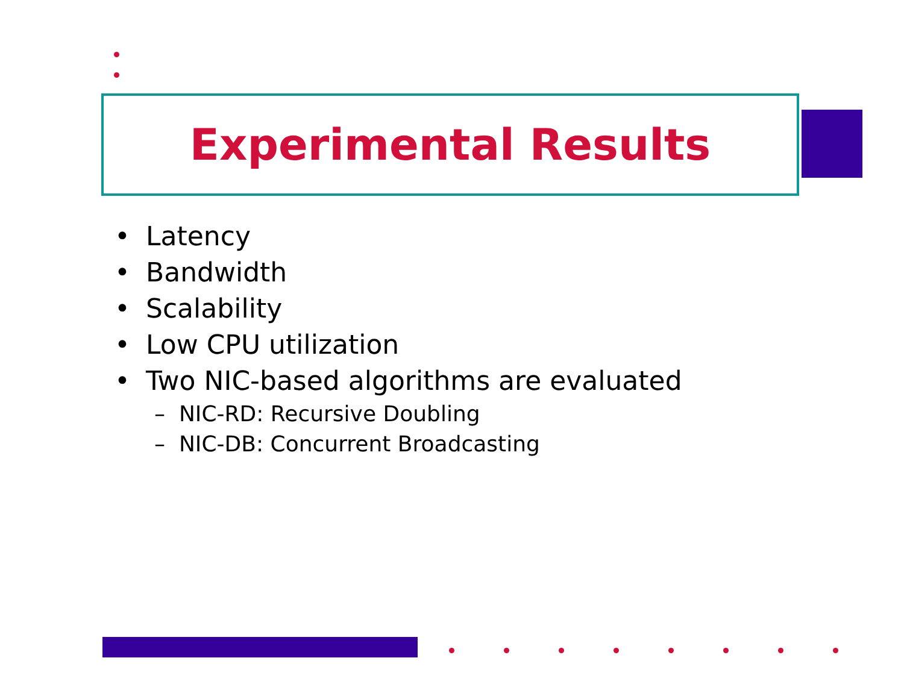Experimental Results
• Latency
• Bandwidth
• Scalability
• Low CPU utilization
• Two NIC-based algorithms are evaluated
– NIC-RD: Recursive Doubling
– NIC-DB: Concurrent Broadcasting